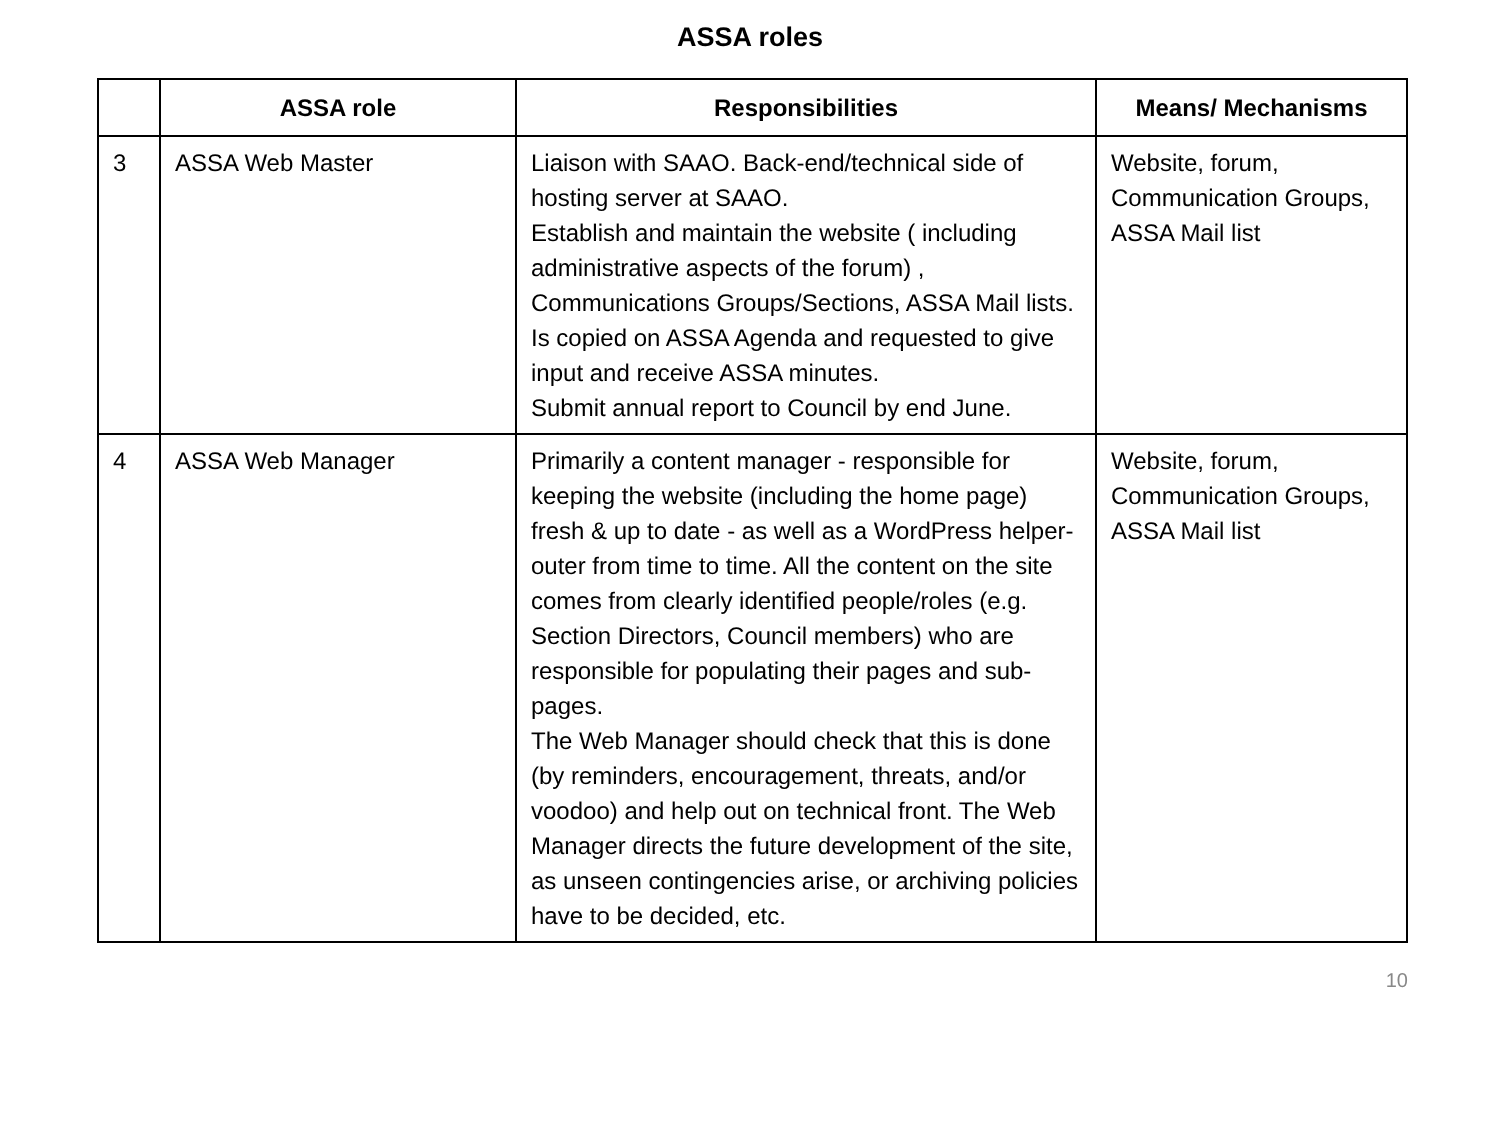ASSA roles
| | ASSA role | Responsibilities | Means/ Mechanisms |
| --- | --- | --- | --- |
| 3 | ASSA Web Master | Liaison with SAAO. Back-end/technical side of hosting server at SAAO. Establish and maintain the website ( including administrative aspects of the forum) , Communications Groups/Sections, ASSA Mail lists. Is copied on ASSA Agenda and requested to give input and receive ASSA minutes. Submit annual report to Council by end June. | Website, forum, Communication Groups, ASSA Mail list |
| 4 | ASSA Web Manager | Primarily a content manager - responsible for keeping the website (including the home page) fresh & up to date - as well as a WordPress helper-outer from time to time. All the content on the site comes from clearly identified people/roles (e.g. Section Directors, Council members) who are responsible for populating their pages and sub-pages. The Web Manager should check that this is done (by reminders, encouragement, threats, and/or voodoo) and help out on technical front. The Web Manager directs the future development of the site, as unseen contingencies arise, or archiving policies have to be decided, etc. | Website, forum, Communication Groups, ASSA Mail list |
10